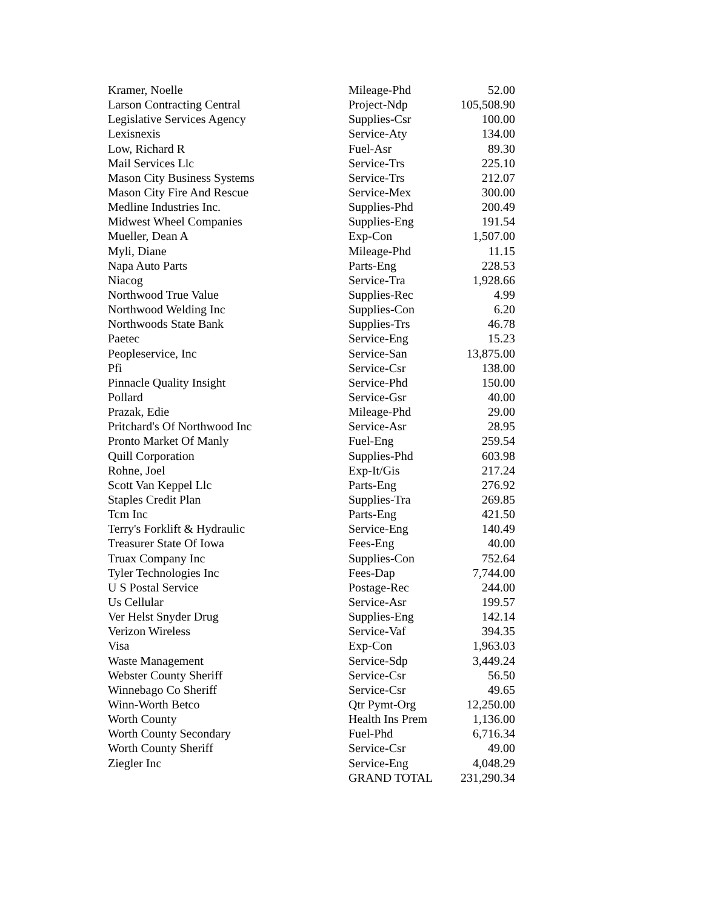| Kramer, Noelle | Mileage-Phd | 52.00 |
| Larson Contracting Central | Project-Ndp | 105,508.90 |
| Legislative Services Agency | Supplies-Csr | 100.00 |
| Lexisnexis | Service-Aty | 134.00 |
| Low, Richard R | Fuel-Asr | 89.30 |
| Mail Services Llc | Service-Trs | 225.10 |
| Mason City Business Systems | Service-Trs | 212.07 |
| Mason City Fire And Rescue | Service-Mex | 300.00 |
| Medline Industries Inc. | Supplies-Phd | 200.49 |
| Midwest Wheel Companies | Supplies-Eng | 191.54 |
| Mueller, Dean A | Exp-Con | 1,507.00 |
| Myli, Diane | Mileage-Phd | 11.15 |
| Napa Auto Parts | Parts-Eng | 228.53 |
| Niacog | Service-Tra | 1,928.66 |
| Northwood True Value | Supplies-Rec | 4.99 |
| Northwood Welding Inc | Supplies-Con | 6.20 |
| Northwoods State Bank | Supplies-Trs | 46.78 |
| Paetec | Service-Eng | 15.23 |
| Peopleservice, Inc | Service-San | 13,875.00 |
| Pfi | Service-Csr | 138.00 |
| Pinnacle Quality Insight | Service-Phd | 150.00 |
| Pollard | Service-Gsr | 40.00 |
| Prazak, Edie | Mileage-Phd | 29.00 |
| Pritchard's Of Northwood Inc | Service-Asr | 28.95 |
| Pronto Market Of Manly | Fuel-Eng | 259.54 |
| Quill Corporation | Supplies-Phd | 603.98 |
| Rohne, Joel | Exp-It/Gis | 217.24 |
| Scott Van Keppel Llc | Parts-Eng | 276.92 |
| Staples Credit Plan | Supplies-Tra | 269.85 |
| Tcm Inc | Parts-Eng | 421.50 |
| Terry's Forklift & Hydraulic | Service-Eng | 140.49 |
| Treasurer State Of Iowa | Fees-Eng | 40.00 |
| Truax Company Inc | Supplies-Con | 752.64 |
| Tyler Technologies Inc | Fees-Dap | 7,744.00 |
| U S Postal Service | Postage-Rec | 244.00 |
| Us Cellular | Service-Asr | 199.57 |
| Ver Helst Snyder Drug | Supplies-Eng | 142.14 |
| Verizon Wireless | Service-Vaf | 394.35 |
| Visa | Exp-Con | 1,963.03 |
| Waste Management | Service-Sdp | 3,449.24 |
| Webster County Sheriff | Service-Csr | 56.50 |
| Winnebago Co Sheriff | Service-Csr | 49.65 |
| Winn-Worth Betco | Qtr Pymt-Org | 12,250.00 |
| Worth County | Health Ins Prem | 1,136.00 |
| Worth County Secondary | Fuel-Phd | 6,716.34 |
| Worth County Sheriff | Service-Csr | 49.00 |
| Ziegler Inc | Service-Eng | 4,048.29 |
| | GRAND TOTAL | 231,290.34 |